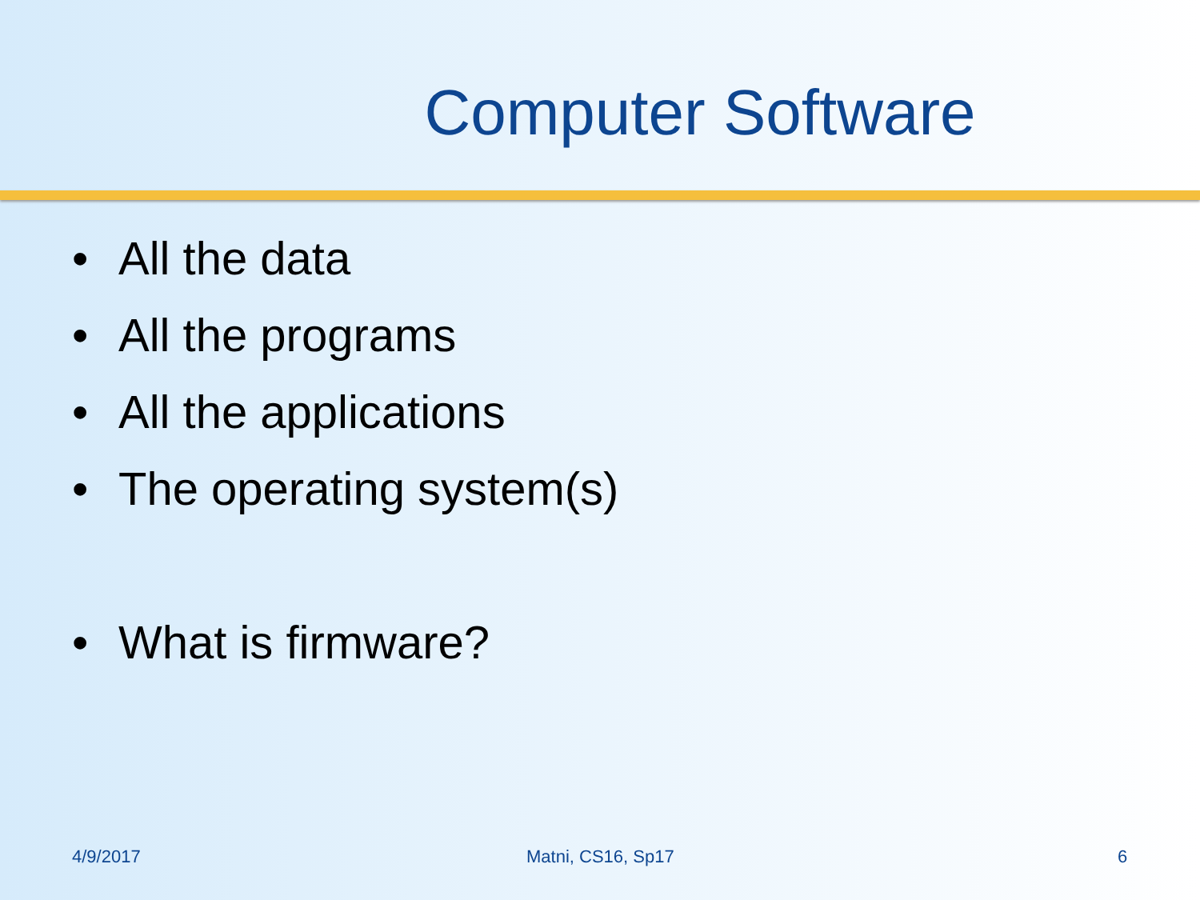Computer Software
• All the data
• All the programs
• All the applications
• The operating system(s)
• What is firmware?
4/9/2017 Matni, CS16, Sp17 6